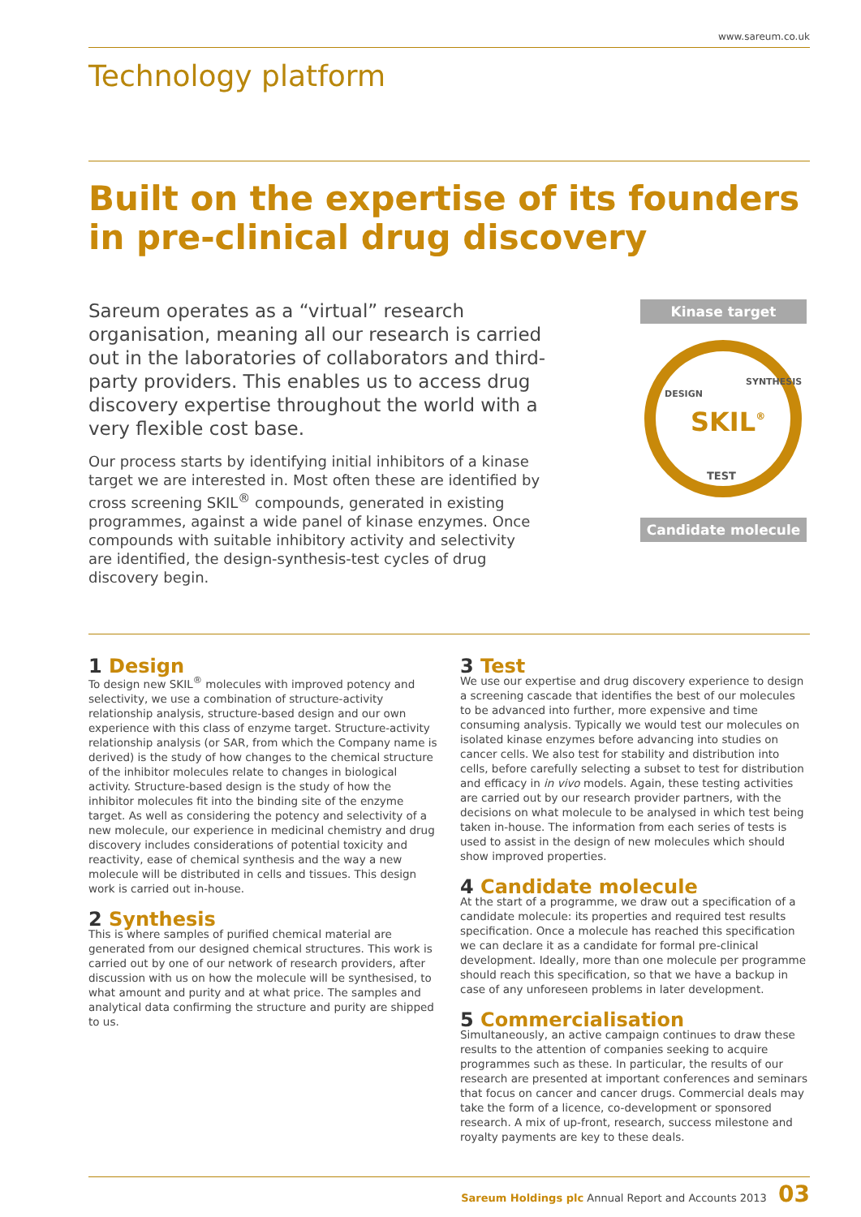www.sareum.co.uk
Technology platform
Built on the expertise of its founders in pre-clinical drug discovery
Sareum operates as a “virtual” research organisation, meaning all our research is carried out in the laboratories of collaborators and third-party providers. This enables us to access drug discovery expertise throughout the world with a very flexible cost base.
Our process starts by identifying initial inhibitors of a kinase target we are interested in. Most often these are identified by cross screening SKIL<sup>®</sup> compounds, generated in existing programmes, against a wide panel of kinase enzymes. Once compounds with suitable inhibitory activity and selectivity are identified, the design-synthesis-test cycles of drug discovery begin.
Kinase target
DESIGN
SYNTHESIS
TEST
SKIL®
Candidate molecule
1 Design
To design new SKIL<sup>®</sup> molecules with improved potency and selectivity, we use a combination of structure-activity relationship analysis, structure-based design and our own experience with this class of enzyme target. Structure-activity relationship analysis (or SAR, from which the Company name is derived) is the study of how changes to the chemical structure of the inhibitor molecules relate to changes in biological activity. Structure-based design is the study of how the inhibitor molecules fit into the binding site of the enzyme target. As well as considering the potency and selectivity of a new molecule, our experience in medicinal chemistry and drug discovery includes considerations of potential toxicity and reactivity, ease of chemical synthesis and the way a new molecule will be distributed in cells and tissues. This design work is carried out in-house.
2 Synthesis
This is where samples of purified chemical material are generated from our designed chemical structures. This work is carried out by one of our network of research providers, after discussion with us on how the molecule will be synthesised, to what amount and purity and at what price. The samples and analytical data confirming the structure and purity are shipped to us.
3 Test
We use our expertise and drug discovery experience to design a screening cascade that identifies the best of our molecules to be advanced into further, more expensive and time consuming analysis. Typically we would test our molecules on isolated kinase enzymes before advancing into studies on cancer cells. We also test for stability and distribution into cells, before carefully selecting a subset to test for distribution and efficacy in in vivo models. Again, these testing activities are carried out by our research provider partners, with the decisions on what molecule to be analysed in which test being taken in-house. The information from each series of tests is used to assist in the design of new molecules which should show improved properties.
4 Candidate molecule
At the start of a programme, we draw out a specification of a candidate molecule: its properties and required test results specification. Once a molecule has reached this specification we can declare it as a candidate for formal pre-clinical development. Ideally, more than one molecule per programme should reach this specification, so that we have a backup in case of any unforeseen problems in later development.
5 Commercialisation
Simultaneously, an active campaign continues to draw these results to the attention of companies seeking to acquire programmes such as these. In particular, the results of our research are presented at important conferences and seminars that focus on cancer and cancer drugs. Commercial deals may take the form of a licence, co-development or sponsored research. A mix of up-front, research, success milestone and royalty payments are key to these deals.
Sareum Holdings plc Annual Report and Accounts 2013 03